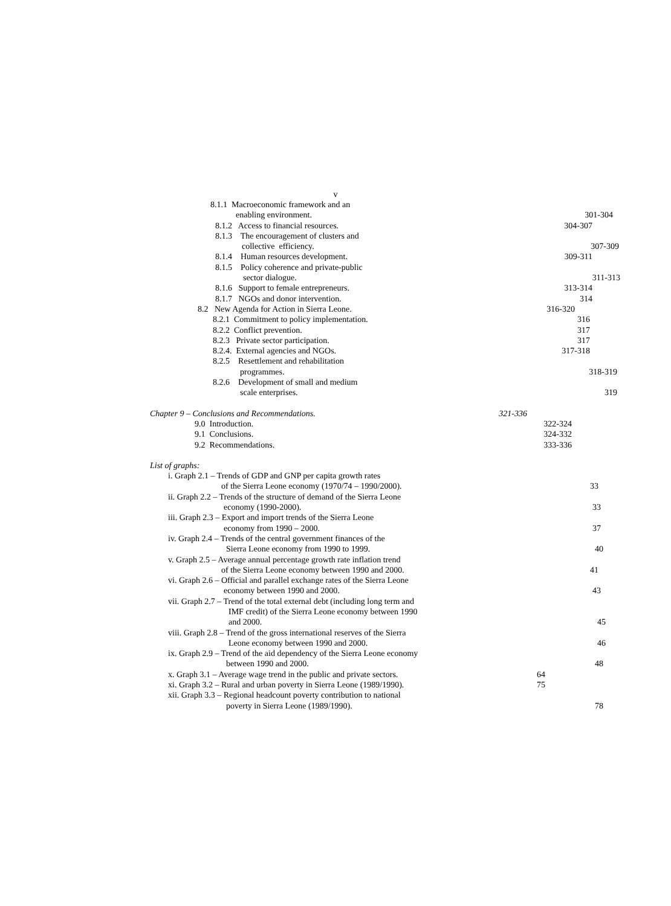v
8.1.1 Macroeconomic framework and an
enabling environment.
301-304
8.1.2 Access to financial resources.
304-307
8.1.3 The encouragement of clusters and
collective efficiency.
307-309
8.1.4 Human resources development.
309-311
8.1.5 Policy coherence and private-public
sector dialogue.
311-313
8.1.6 Support to female entrepreneurs.
313-314
8.1.7 NGOs and donor intervention.
314
8.2 New Agenda for Action in Sierra Leone.
316-320
8.2.1 Commitment to policy implementation.
316
8.2.2 Conflict prevention.
317
8.2.3 Private sector participation.
317
8.2.4. External agencies and NGOs.
317-318
8.2.5 Resettlement and rehabilitation
programmes.
318-319
8.2.6 Development of small and medium
scale enterprises.
319
Chapter 9 – Conclusions and Recommendations.
321-336
9.0 Introduction.
322-324
9.1 Conclusions.
324-332
9.2 Recommendations.
333-336
List of graphs:
i. Graph 2.1 – Trends of GDP and GNP per capita growth rates
of the Sierra Leone economy (1970/74 – 1990/2000).
33
ii. Graph 2.2 – Trends of the structure of demand of the Sierra Leone
economy (1990-2000).
33
iii. Graph 2.3 – Export and import trends of the Sierra Leone
economy from 1990 – 2000.
37
iv. Graph 2.4 – Trends of the central government finances of the
Sierra Leone economy from 1990 to 1999.
40
v. Graph 2.5 – Average annual percentage growth rate inflation trend
of the Sierra Leone economy between 1990 and 2000.
41
vi. Graph 2.6 – Official and parallel exchange rates of the Sierra Leone
economy between 1990 and 2000.
43
vii. Graph 2.7 – Trend of the total external debt (including long term and
IMF credit) of the Sierra Leone economy between 1990
and 2000.
45
viii. Graph 2.8 – Trend of the gross international reserves of the Sierra
Leone economy between 1990 and 2000.
46
ix. Graph 2.9 – Trend of the aid dependency of the Sierra Leone economy
between 1990 and 2000.
48
x. Graph 3.1 – Average wage trend in the public and private sectors.
64
xi. Graph 3.2 – Rural and urban poverty in Sierra Leone (1989/1990).
75
xii. Graph 3.3 – Regional headcount poverty contribution to national
poverty in Sierra Leone (1989/1990).
78